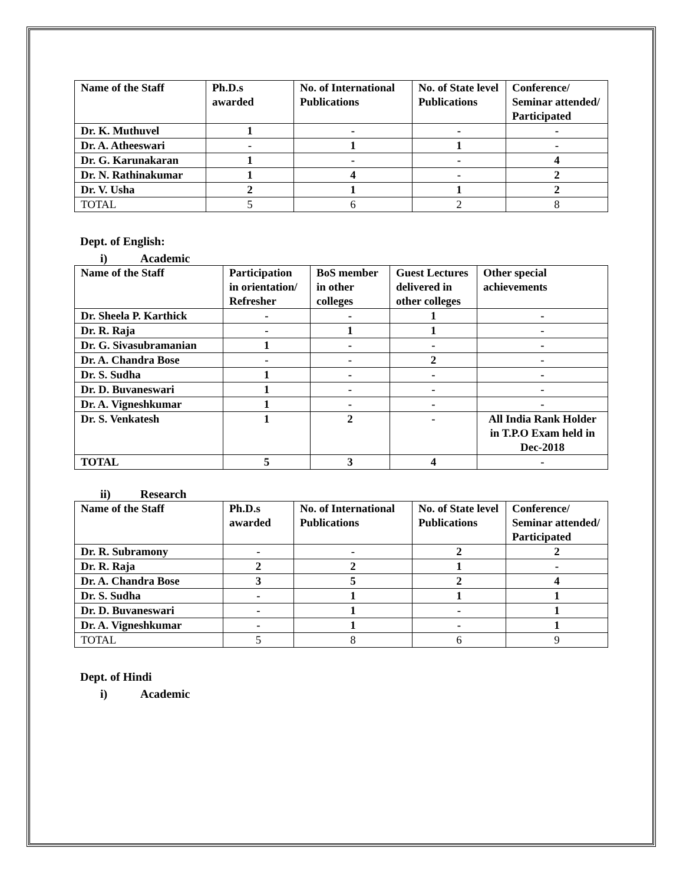| Name of the Staff | Ph.D.s awarded | No. of International Publications | No. of State level Publications | Conference/ Seminar attended/ Participated |
| --- | --- | --- | --- | --- |
| Dr. K. Muthuvel | 1 | - | - | - |
| Dr. A. Atheeswari | - | 1 | 1 | - |
| Dr. G. Karunakaran | 1 | - | - | 4 |
| Dr. N. Rathinakumar | 1 | 4 | - | 2 |
| Dr. V. Usha | 2 | 1 | 1 | 2 |
| TOTAL | 5 | 6 | 2 | 8 |
Dept. of English:
i) Academic
| Name of the Staff | Participation in orientation/ Refresher | BoS member in other colleges | Guest Lectures delivered in other colleges | Other special achievements |
| --- | --- | --- | --- | --- |
| Dr. Sheela P. Karthick | - | - | 1 | - |
| Dr. R. Raja | - | 1 | 1 | - |
| Dr. G. Sivasubramanian | 1 | - | - | - |
| Dr. A. Chandra Bose | - | - | 2 | - |
| Dr. S. Sudha | 1 | - | - | - |
| Dr. D. Buvaneswari | 1 | - | - | - |
| Dr. A. Vigneshkumar | 1 | - | - | - |
| Dr. S. Venkatesh | 1 | 2 | - | All India Rank Holder in T.P.O Exam held in Dec-2018 |
| TOTAL | 5 | 3 | 4 | - |
ii) Research
| Name of the Staff | Ph.D.s awarded | No. of International Publications | No. of State level Publications | Conference/ Seminar attended/ Participated |
| --- | --- | --- | --- | --- |
| Dr. R. Subramony | - | - | 2 | 2 |
| Dr. R. Raja | 2 | 2 | 1 | - |
| Dr. A. Chandra Bose | 3 | 5 | 2 | 4 |
| Dr. S. Sudha | - | 1 | 1 | 1 |
| Dr. D. Buvaneswari | - | 1 | - | 1 |
| Dr. A. Vigneshkumar | - | 1 | - | 1 |
| TOTAL | 5 | 8 | 6 | 9 |
Dept. of Hindi
i) Academic